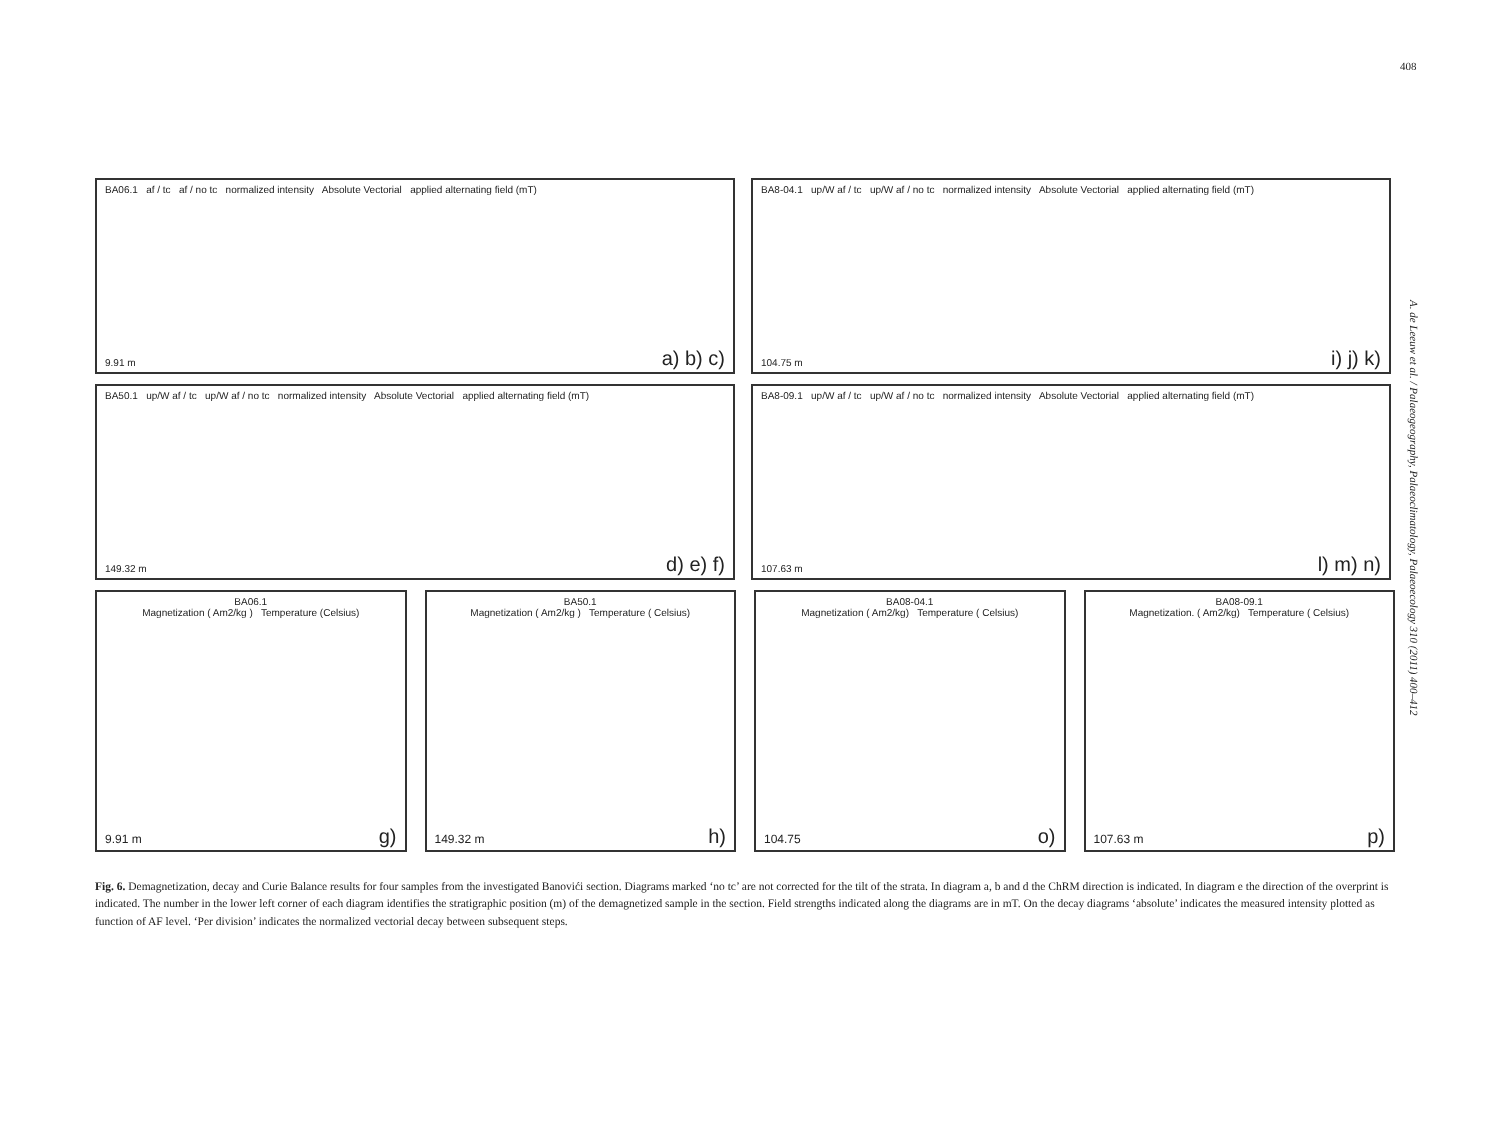408
A. de Leeuw et al. / Palaeogeography, Palaeoclimatology, Palaeoecology 310 (2011) 400–412
BA06.1 af / tc af / no tc normalized intensity Absolute Vectorial applied alternating field (mT)
9.91 m a) b) c)
BA8-04.1 up/W af / tc up/W af / no tc normalized intensity Absolute Vectorial applied alternating field (mT)
104.75 m i) j) k)
BA50.1 up/W af / tc up/W af / no tc normalized intensity Absolute Vectorial applied alternating field (mT)
149.32 m d) e) f)
BA8-09.1 up/W af / tc up/W af / no tc normalized intensity Absolute Vectorial applied alternating field (mT)
107.63 m l) m) n)
BA06.1
Magnetization ( Am2/kg ) Temperature (Celsius)
9.91 m g)
BA50.1
Magnetization ( Am2/kg ) Temperature ( Celsius)
149.32 m h)
BA08-04.1
Magnetization ( Am2/kg) Temperature ( Celsius)
104.75 o)
BA08-09.1
Magnetization. ( Am2/kg) Temperature ( Celsius)
107.63 m p)
Fig. 6. Demagnetization, decay and Curie Balance results for four samples from the investigated Banovići section. Diagrams marked ‘no tc’ are not corrected for the tilt of the strata. In diagram a, b and d the ChRM direction is indicated. In diagram e the direction of the overprint is indicated. The number in the lower left corner of each diagram identifies the stratigraphic position (m) of the demagnetized sample in the section. Field strengths indicated along the diagrams are in mT. On the decay diagrams ‘absolute’ indicates the measured intensity plotted as function of AF level. ‘Per division’ indicates the normalized vectorial decay between subsequent steps.